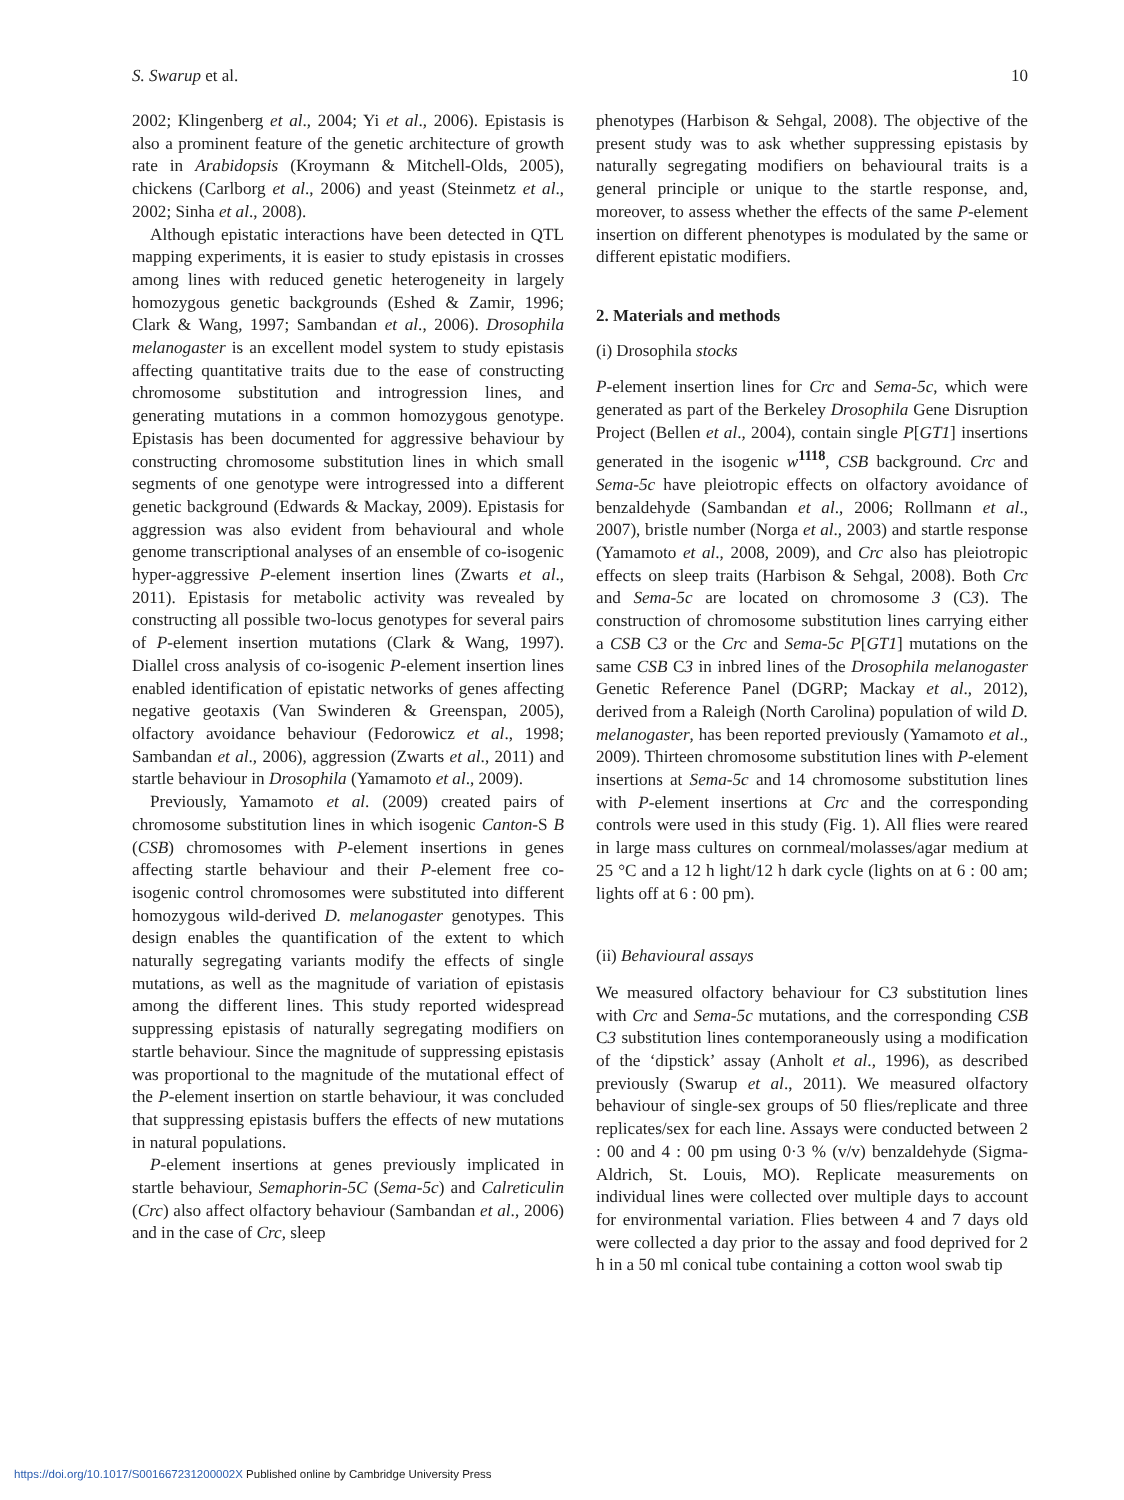S. Swarup et al. 10
2002; Klingenberg et al., 2004; Yi et al., 2006). Epistasis is also a prominent feature of the genetic architecture of growth rate in Arabidopsis (Kroymann & Mitchell-Olds, 2005), chickens (Carlborg et al., 2006) and yeast (Steinmetz et al., 2002; Sinha et al., 2008).
Although epistatic interactions have been detected in QTL mapping experiments, it is easier to study epistasis in crosses among lines with reduced genetic heterogeneity in largely homozygous genetic backgrounds (Eshed & Zamir, 1996; Clark & Wang, 1997; Sambandan et al., 2006). Drosophila melanogaster is an excellent model system to study epistasis affecting quantitative traits due to the ease of constructing chromosome substitution and introgression lines, and generating mutations in a common homozygous genotype. Epistasis has been documented for aggressive behaviour by constructing chromosome substitution lines in which small segments of one genotype were introgressed into a different genetic background (Edwards & Mackay, 2009). Epistasis for aggression was also evident from behavioural and whole genome transcriptional analyses of an ensemble of co-isogenic hyper-aggressive P-element insertion lines (Zwarts et al., 2011). Epistasis for metabolic activity was revealed by constructing all possible two-locus genotypes for several pairs of P-element insertion mutations (Clark & Wang, 1997). Diallel cross analysis of co-isogenic P-element insertion lines enabled identification of epistatic networks of genes affecting negative geotaxis (Van Swinderen & Greenspan, 2005), olfactory avoidance behaviour (Fedorowicz et al., 1998; Sambandan et al., 2006), aggression (Zwarts et al., 2011) and startle behaviour in Drosophila (Yamamoto et al., 2009).
Previously, Yamamoto et al. (2009) created pairs of chromosome substitution lines in which isogenic Canton-S B (CSB) chromosomes with P-element insertions in genes affecting startle behaviour and their P-element free co-isogenic control chromosomes were substituted into different homozygous wild-derived D. melanogaster genotypes. This design enables the quantification of the extent to which naturally segregating variants modify the effects of single mutations, as well as the magnitude of variation of epistasis among the different lines. This study reported widespread suppressing epistasis of naturally segregating modifiers on startle behaviour. Since the magnitude of suppressing epistasis was proportional to the magnitude of the mutational effect of the P-element insertion on startle behaviour, it was concluded that suppressing epistasis buffers the effects of new mutations in natural populations.
P-element insertions at genes previously implicated in startle behaviour, Semaphorin-5C (Sema-5c) and Calreticulin (Crc) also affect olfactory behaviour (Sambandan et al., 2006) and in the case of Crc, sleep
phenotypes (Harbison & Sehgal, 2008). The objective of the present study was to ask whether suppressing epistasis by naturally segregating modifiers on behavioural traits is a general principle or unique to the startle response, and, moreover, to assess whether the effects of the same P-element insertion on different phenotypes is modulated by the same or different epistatic modifiers.
2. Materials and methods
(i) Drosophila stocks
P-element insertion lines for Crc and Sema-5c, which were generated as part of the Berkeley Drosophila Gene Disruption Project (Bellen et al., 2004), contain single P[GT1] insertions generated in the isogenic w<sup>1118</sup>, CSB background. Crc and Sema-5c have pleiotropic effects on olfactory avoidance of benzaldehyde (Sambandan et al., 2006; Rollmann et al., 2007), bristle number (Norga et al., 2003) and startle response (Yamamoto et al., 2008, 2009), and Crc also has pleiotropic effects on sleep traits (Harbison & Sehgal, 2008). Both Crc and Sema-5c are located on chromosome 3 (C3). The construction of chromosome substitution lines carrying either a CSB C3 or the Crc and Sema-5c P[GT1] mutations on the same CSB C3 in inbred lines of the Drosophila melanogaster Genetic Reference Panel (DGRP; Mackay et al., 2012), derived from a Raleigh (North Carolina) population of wild D. melanogaster, has been reported previously (Yamamoto et al., 2009). Thirteen chromosome substitution lines with P-element insertions at Sema-5c and 14 chromosome substitution lines with P-element insertions at Crc and the corresponding controls were used in this study (Fig. 1). All flies were reared in large mass cultures on cornmeal/molasses/agar medium at 25 °C and a 12 h light/12 h dark cycle (lights on at 6 : 00 am; lights off at 6 : 00 pm).
(ii) Behavioural assays
We measured olfactory behaviour for C3 substitution lines with Crc and Sema-5c mutations, and the corresponding CSB C3 substitution lines contemporaneously using a modification of the ‘dipstick’ assay (Anholt et al., 1996), as described previously (Swarup et al., 2011). We measured olfactory behaviour of single-sex groups of 50 flies/replicate and three replicates/sex for each line. Assays were conducted between 2 : 00 and 4 : 00 pm using 0·3 % (v/v) benzaldehyde (Sigma-Aldrich, St. Louis, MO). Replicate measurements on individual lines were collected over multiple days to account for environmental variation. Flies between 4 and 7 days old were collected a day prior to the assay and food deprived for 2 h in a 50 ml conical tube containing a cotton wool swab tip
https://doi.org/10.1017/S001667231200002X Published online by Cambridge University Press